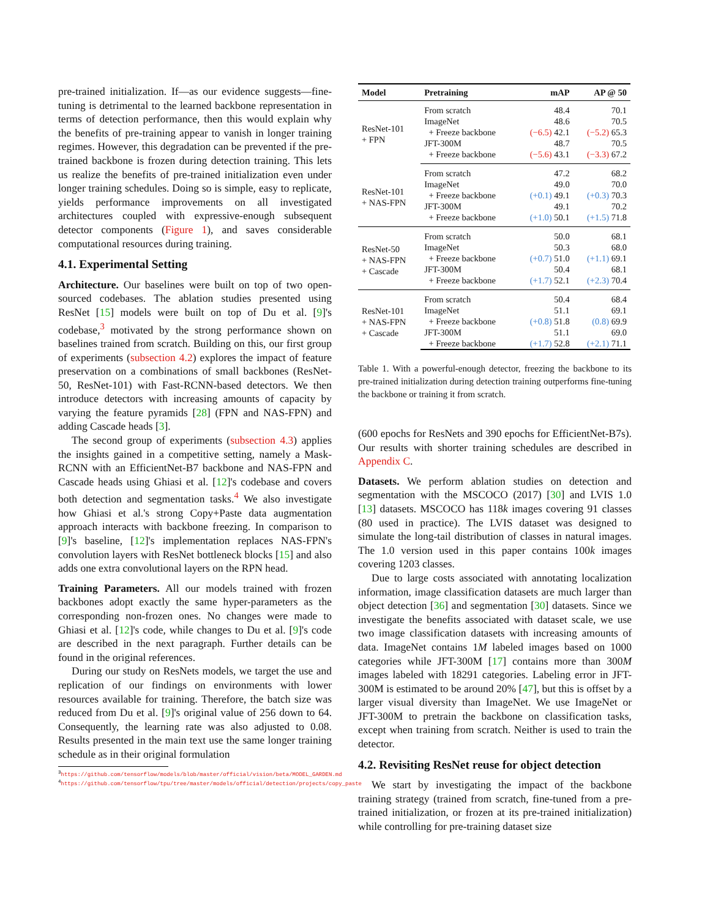pre-trained initialization. If—as our evidence suggests—fine-tuning is detrimental to the learned backbone representation in terms of detection performance, then this would explain why the benefits of pre-training appear to vanish in longer training regimes. However, this degradation can be prevented if the pre-trained backbone is frozen during detection training. This lets us realize the benefits of pre-trained initialization even under longer training schedules. Doing so is simple, easy to replicate, yields performance improvements on all investigated architectures coupled with expressive-enough subsequent detector components (Figure 1), and saves considerable computational resources during training.
4.1. Experimental Setting
Architecture. Our baselines were built on top of two open-sourced codebases. The ablation studies presented using ResNet [15] models were built on top of Du et al. [9]'s codebase,<sup>3</sup> motivated by the strong performance shown on baselines trained from scratch. Building on this, our first group of experiments (subsection 4.2) explores the impact of feature preservation on a combinations of small backbones (ResNet-50, ResNet-101) with Fast-RCNN-based detectors. We then introduce detectors with increasing amounts of capacity by varying the feature pyramids [28] (FPN and NAS-FPN) and adding Cascade heads [3].
The second group of experiments (subsection 4.3) applies the insights gained in a competitive setting, namely a Mask-RCNN with an EfficientNet-B7 backbone and NAS-FPN and Cascade heads using Ghiasi et al. [12]'s codebase and covers both detection and segmentation tasks.<sup>4</sup> We also investigate how Ghiasi et al.'s strong Copy+Paste data augmentation approach interacts with backbone freezing. In comparison to [9]'s baseline, [12]'s implementation replaces NAS-FPN's convolution layers with ResNet bottleneck blocks [15] and also adds one extra convolutional layers on the RPN head.
Training Parameters. All our models trained with frozen backbones adopt exactly the same hyper-parameters as the corresponding non-frozen ones. No changes were made to Ghiasi et al. [12]'s code, while changes to Du et al. [9]'s code are described in the next paragraph. Further details can be found in the original references.
During our study on ResNets models, we target the use and replication of our findings on environments with lower resources available for training. Therefore, the batch size was reduced from Du et al. [9]'s original value of 256 down to 64. Consequently, the learning rate was also adjusted to 0.08. Results presented in the main text use the same longer training schedule as in their original formulation
<sup>3</sup> https://github.com/tensorflow/models/blob/master/official/vision/beta/MODEL_GARDEN.md
<sup>4</sup> https://github.com/tensorflow/tpu/tree/master/models/official/detection/projects/copy_paste
| Model | Pretraining | mAP | AP @ 50 |
| --- | --- | --- | --- |
| ResNet-101 + FPN | From scratch | 48.4 | 70.1 |
| | ImageNet | 48.6 | 70.5 |
| | + Freeze backbone | (−6.5) 42.1 | (−5.2) 65.3 |
| | JFT-300M | 48.7 | 70.5 |
| | + Freeze backbone | (−5.6) 43.1 | (−3.3) 67.2 |
| ResNet-101 + NAS-FPN | From scratch | 47.2 | 68.2 |
| | ImageNet | 49.0 | 70.0 |
| | + Freeze backbone | (+0.1) 49.1 | (+0.3) 70.3 |
| | JFT-300M | 49.1 | 70.2 |
| | + Freeze backbone | (+1.0) 50.1 | (+1.5) 71.8 |
| ResNet-50 + NAS-FPN + Cascade | From scratch | 50.0 | 68.1 |
| | ImageNet | 50.3 | 68.0 |
| | + Freeze backbone | (+0.7) 51.0 | (+1.1) 69.1 |
| | JFT-300M | 50.4 | 68.1 |
| | + Freeze backbone | (+1.7) 52.1 | (+2.3) 70.4 |
| ResNet-101 + NAS-FPN + Cascade | From scratch | 50.4 | 68.4 |
| | ImageNet | 51.1 | 69.1 |
| | + Freeze backbone | (+0.8) 51.8 | (0.8) 69.9 |
| | JFT-300M | 51.1 | 69.0 |
| | + Freeze backbone | (+1.7) 52.8 | (+2.1) 71.1 |
Table 1. With a powerful-enough detector, freezing the backbone to its pre-trained initialization during detection training outperforms fine-tuning the backbone or training it from scratch.
(600 epochs for ResNets and 390 epochs for EfficientNet-B7s). Our results with shorter training schedules are described in Appendix C.
Datasets. We perform ablation studies on detection and segmentation with the MSCOCO (2017) [30] and LVIS 1.0 [13] datasets. MSCOCO has 118k images covering 91 classes (80 used in practice). The LVIS dataset was designed to simulate the long-tail distribution of classes in natural images. The 1.0 version used in this paper contains 100k images covering 1203 classes.
Due to large costs associated with annotating localization information, image classification datasets are much larger than object detection [36] and segmentation [30] datasets. Since we investigate the benefits associated with dataset scale, we use two image classification datasets with increasing amounts of data. ImageNet contains 1M labeled images based on 1000 categories while JFT-300M [17] contains more than 300M images labeled with 18291 categories. Labeling error in JFT-300M is estimated to be around 20% [47], but this is offset by a larger visual diversity than ImageNet. We use ImageNet or JFT-300M to pretrain the backbone on classification tasks, except when training from scratch. Neither is used to train the detector.
4.2. Revisiting ResNet reuse for object detection
We start by investigating the impact of the backbone training strategy (trained from scratch, fine-tuned from a pre-trained initialization, or frozen at its pre-trained initialization) while controlling for pre-training dataset size